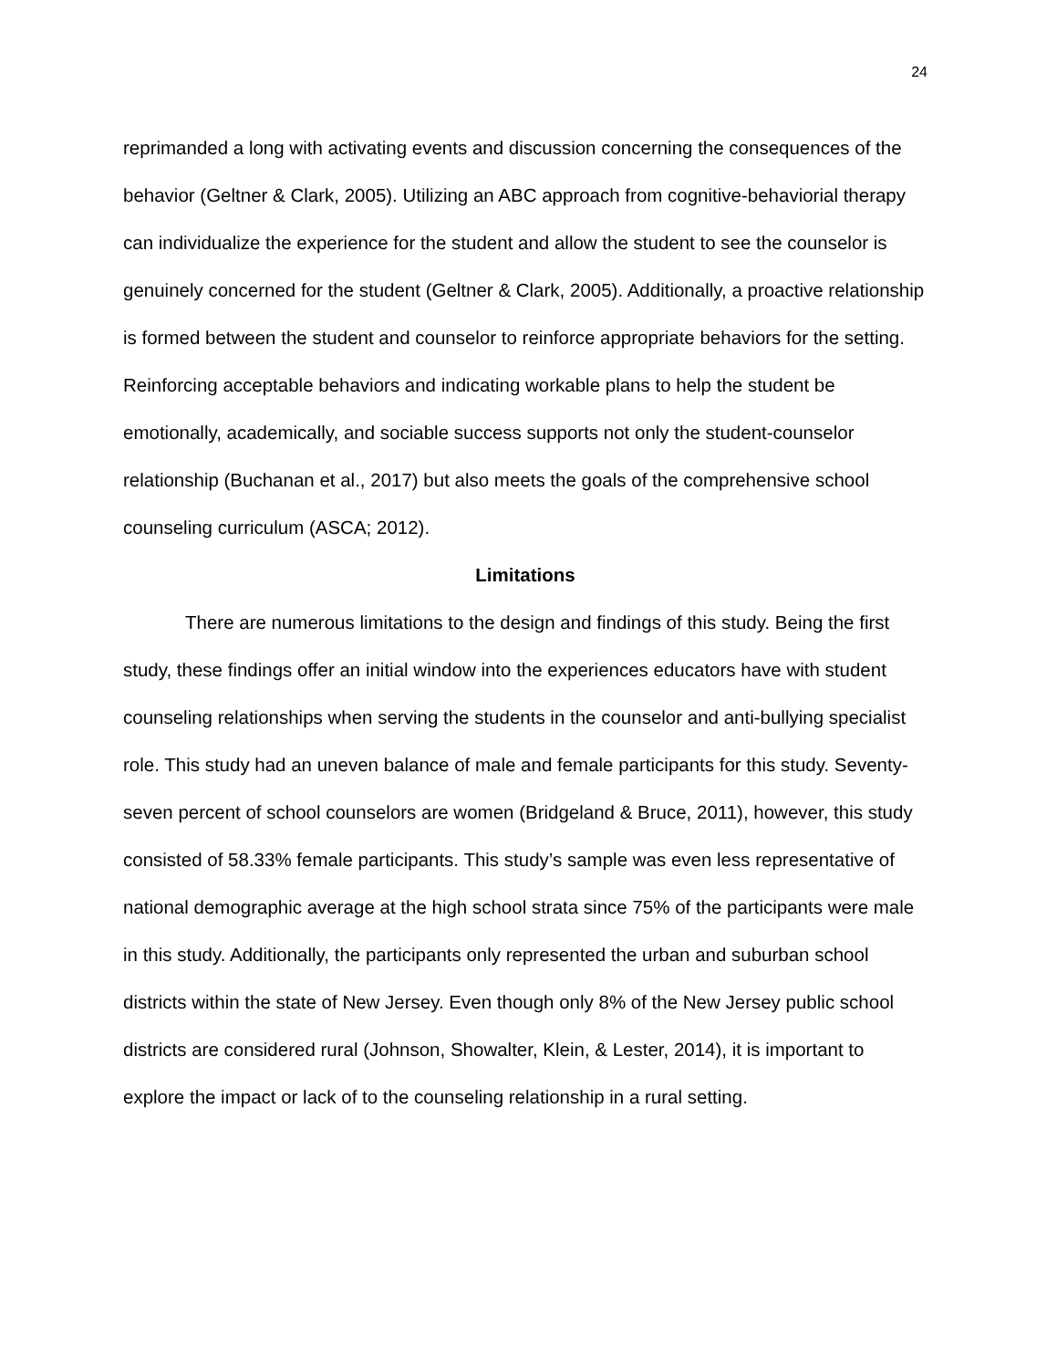24
reprimanded a long with activating events and discussion concerning the consequences of the behavior (Geltner & Clark, 2005). Utilizing an ABC approach from cognitive-behaviorial therapy can individualize the experience for the student and allow the student to see the counselor is genuinely concerned for the student (Geltner & Clark, 2005). Additionally, a proactive relationship is formed between the student and counselor to reinforce appropriate behaviors for the setting. Reinforcing acceptable behaviors and indicating workable plans to help the student be emotionally, academically, and sociable success supports not only the student-counselor relationship (Buchanan et al., 2017) but also meets the goals of the comprehensive school counseling curriculum (ASCA; 2012).
Limitations
There are numerous limitations to the design and findings of this study. Being the first study, these findings offer an initial window into the experiences educators have with student counseling relationships when serving the students in the counselor and anti-bullying specialist role. This study had an uneven balance of male and female participants for this study. Seventy-seven percent of school counselors are women (Bridgeland & Bruce, 2011), however, this study consisted of 58.33% female participants. This study’s sample was even less representative of national demographic average at the high school strata since 75% of the participants were male in this study. Additionally, the participants only represented the urban and suburban school districts within the state of New Jersey. Even though only 8% of the New Jersey public school districts are considered rural (Johnson, Showalter, Klein, & Lester, 2014), it is important to explore the impact or lack of to the counseling relationship in a rural setting.